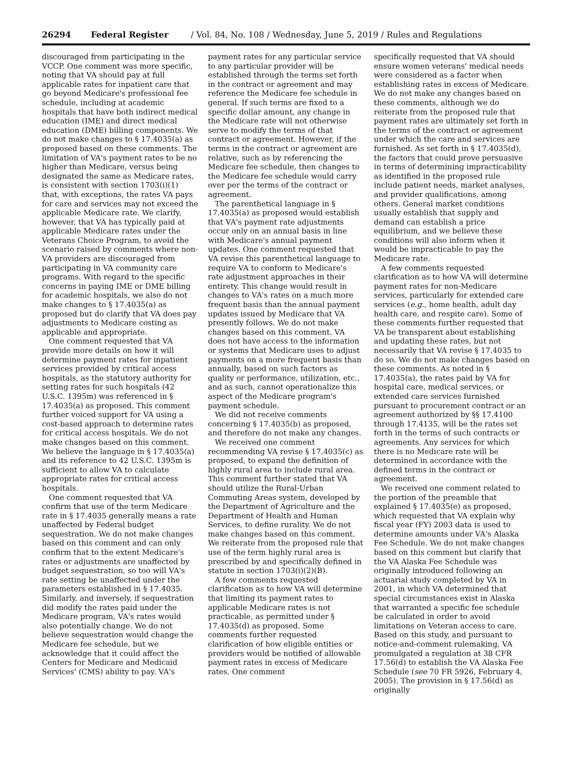26294 Federal Register / Vol. 84, No. 108 / Wednesday, June 5, 2019 / Rules and Regulations
discouraged from participating in the VCCP. One comment was more specific, noting that VA should pay at full applicable rates for inpatient care that go beyond Medicare's professional fee schedule, including at academic hospitals that have both indirect medical education (IME) and direct medical education (DME) billing components. We do not make changes to § 17.4035(a) as proposed based on these comments. The limitation of VA's payment rates to be no higher than Medicare, versus being designated the same as Medicare rates, is consistent with section 1703(i)(1) that, with exceptions, the rates VA pays for care and services may not exceed the applicable Medicare rate. We clarify, however, that VA has typically paid at applicable Medicare rates under the Veterans Choice Program, to avoid the scenario raised by comments where non-VA providers are discouraged from participating in VA community care programs. With regard to the specific concerns in paying IME or DME billing for academic hospitals, we also do not make changes to § 17.4035(a) as proposed but do clarify that VA does pay adjustments to Medicare costing as applicable and appropriate.
One comment requested that VA provide more details on how it will determine payment rates for inpatient services provided by critical access hospitals, as the statutory authority for setting rates for such hospitals (42 U.S.C. 1395m) was referenced in § 17.4035(a) as proposed. This comment further voiced support for VA using a cost-based approach to determine rates for critical access hospitals. We do not make changes based on this comment. We believe the language in § 17.4035(a) and its reference to 42 U.S.C. 1395m is sufficient to allow VA to calculate appropriate rates for critical access hospitals.
One comment requested that VA confirm that use of the term Medicare rate in § 17.4035 generally means a rate unaffected by Federal budget sequestration. We do not make changes based on this comment and can only confirm that to the extent Medicare's rates or adjustments are unaffected by budget sequestration, so too will VA's rate setting be unaffected under the parameters established in § 17.4035. Similarly, and inversely, if sequestration did modify the rates paid under the Medicare program, VA's rates would also potentially change. We do not believe sequestration would change the Medicare fee schedule, but we acknowledge that it could affect the Centers for Medicare and Medicaid Services' (CMS) ability to pay. VA's
payment rates for any particular service to any particular provider will be established through the terms set forth in the contract or agreement and may reference the Medicare fee schedule in general. If such terms are fixed to a specific dollar amount, any change in the Medicare rate will not otherwise serve to modify the terms of that contract or agreement. However, if the terms in the contract or agreement are relative, such as by referencing the Medicare fee schedule, then changes to the Medicare fee schedule would carry over per the terms of the contract or agreement.
The parenthetical language in § 17.4035(a) as proposed would establish that VA's payment rate adjustments occur only on an annual basis in line with Medicare's annual payment updates. One comment requested that VA revise this parenthetical language to require VA to conform to Medicare's rate adjustment approaches in their entirety. This change would result in changes to VA's rates on a much more frequent basis than the annual payment updates issued by Medicare that VA presently follows. We do not make changes based on this comment. VA does not have access to the information or systems that Medicare uses to adjust payments on a more frequent basis than annually, based on such factors as quality or performance, utilization, etc., and as such, cannot operationalize this aspect of the Medicare program's payment schedule.
We did not receive comments concerning § 17.4035(b) as proposed, and therefore do not make any changes.
We received one comment recommending VA revise § 17.4035(c) as proposed, to expand the definition of highly rural area to include rural area. This comment further stated that VA should utilize the Rural-Urban Commuting Areas system, developed by the Department of Agriculture and the Department of Health and Human Services, to define rurality. We do not make changes based on this comment. We reiterate from the proposed rule that use of the term highly rural area is prescribed by and specifically defined in statute in section 1703(i)(2)(B).
A few comments requested clarification as to how VA will determine that limiting its payment rates to applicable Medicare rates is not practicable, as permitted under § 17.4035(d) as proposed. Some comments further requested clarification of how eligible entities or providers would be notified of allowable payment rates in excess of Medicare rates. One comment
specifically requested that VA should ensure women veterans' medical needs were considered as a factor when establishing rates in excess of Medicare. We do not make any changes based on these comments, although we do reiterate from the proposed rule that payment rates are ultimately set forth in the terms of the contract or agreement under which the care and services are furnished. As set forth in § 17.4035(d), the factors that could prove persuasive in terms of determining impracticability as identified in the proposed rule include patient needs, market analyses, and provider qualifications, among others. General market conditions usually establish that supply and demand can establish a price equilibrium, and we believe these conditions will also inform when it would be impracticable to pay the Medicare rate.
A few comments requested clarification as to how VA will determine payment rates for non-Medicare services, particularly for extended care services (e.g., home health, adult day health care, and respite care). Some of these comments further requested that VA be transparent about establishing and updating these rates, but not necessarily that VA revise § 17.4035 to do so. We do not make changes based on these comments. As noted in § 17.4035(a), the rates paid by VA for hospital care, medical services, or extended care services furnished pursuant to procurement contract or an agreement authorized by §§ 17.4100 through 17.4135, will be the rates set forth in the terms of such contracts or agreements. Any services for which there is no Medicare rate will be determined in accordance with the defined terms in the contract or agreement.
We received one comment related to the portion of the preamble that explained § 17.4035(e) as proposed, which requested that VA explain why fiscal year (FY) 2003 data is used to determine amounts under VA's Alaska Fee Schedule. We do not make changes based on this comment but clarify that the VA Alaska Fee Schedule was originally introduced following an actuarial study completed by VA in 2001, in which VA determined that special circumstances exist in Alaska that warranted a specific fee schedule be calculated in order to avoid limitations on Veteran access to care. Based on this study, and pursuant to notice-and-comment rulemaking, VA promulgated a regulation at 38 CFR 17.56(d) to establish the VA Alaska Fee Schedule (see 70 FR 5926, February 4, 2005). The provision in § 17.56(d) as originally